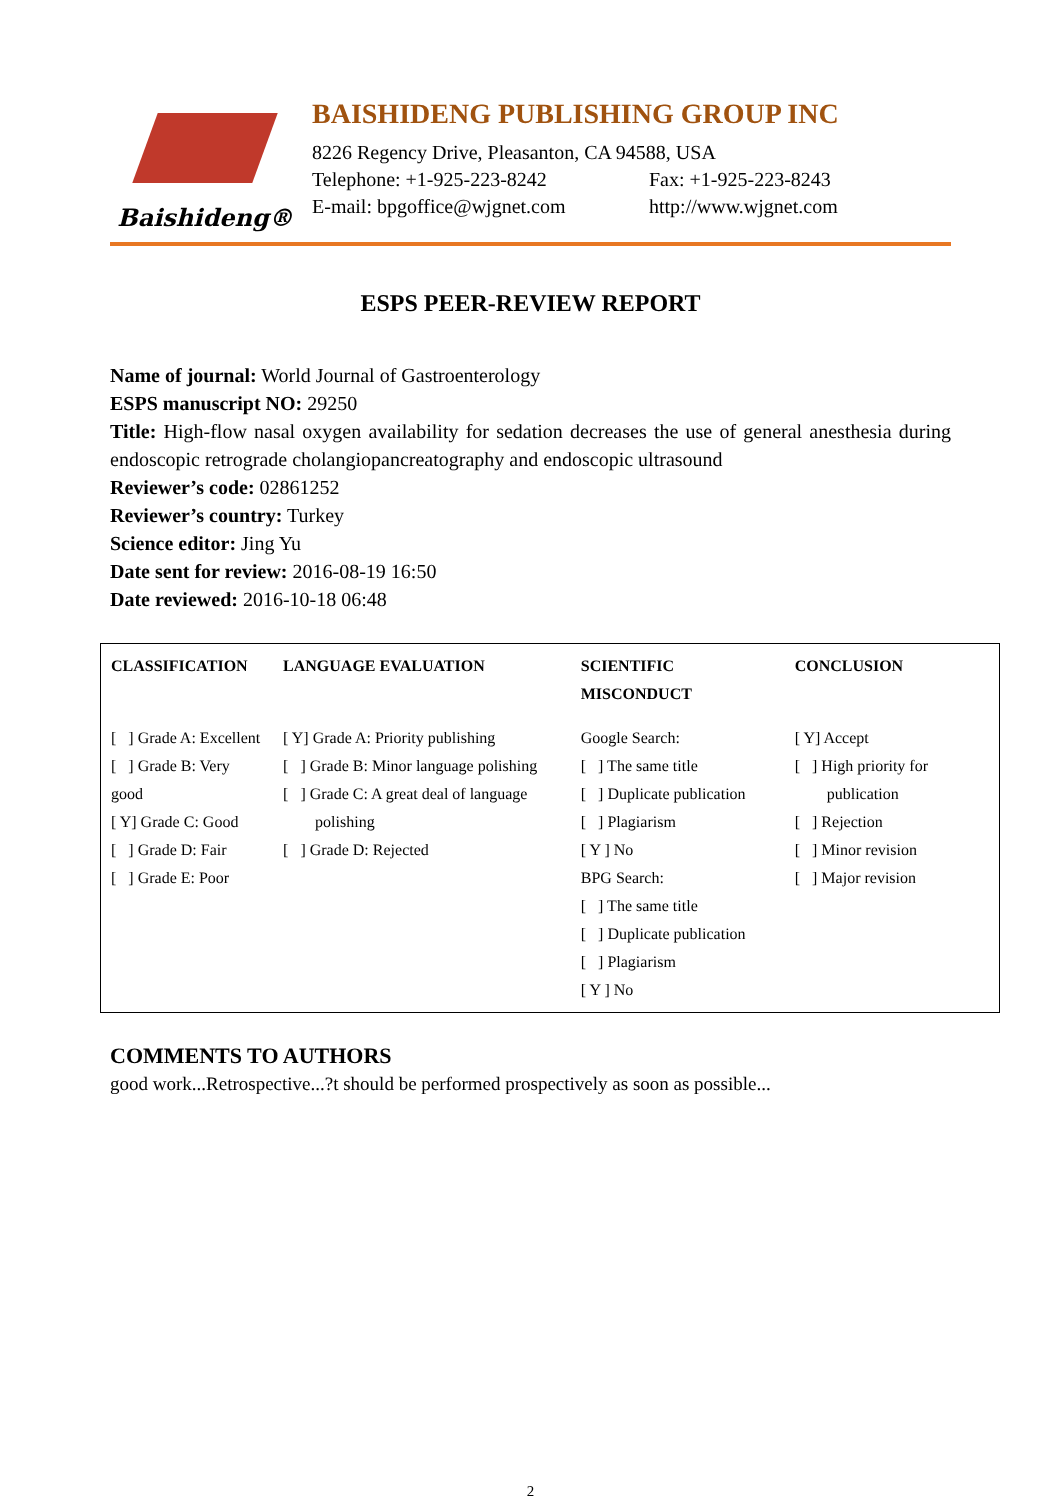Baishideng®
BAISHIDENG PUBLISHING GROUP INC
8226 Regency Drive, Pleasanton, CA 94588, USA
Telephone: +1-925-223-8242 Fax: +1-925-223-8243
E-mail: bpgoffice@wjgnet.com http://www.wjgnet.com
ESPS PEER-REVIEW REPORT
Name of journal: World Journal of Gastroenterology
ESPS manuscript NO: 29250
Title: High-flow nasal oxygen availability for sedation decreases the use of general anesthesia during endoscopic retrograde cholangiopancreatography and endoscopic ultrasound
Reviewer’s code: 02861252
Reviewer’s country: Turkey
Science editor: Jing Yu
Date sent for review: 2016-08-19 16:50
Date reviewed: 2016-10-18 06:48
| CLASSIFICATION | LANGUAGE EVALUATION | SCIENTIFIC MISCONDUCT | CONCLUSION |
| --- | --- | --- | --- |
| [ ] Grade A: Excellent [ ] Grade B: Very good [ Y] Grade C: Good [ ] Grade D: Fair [ ] Grade E: Poor | [ Y] Grade A: Priority publishing [ ] Grade B: Minor language polishing [ ] Grade C: A great deal of language polishing [ ] Grade D: Rejected | Google Search: [ ] The same title [ ] Duplicate publication [ ] Plagiarism [ Y ] No BPG Search: [ ] The same title [ ] Duplicate publication [ ] Plagiarism [ Y ] No | [ Y] Accept [ ] High priority for publication [ ] Rejection [ ] Minor revision [ ] Major revision |
COMMENTS TO AUTHORS
good work...Retrospective...?t should be performed prospectively as soon as possible...
2